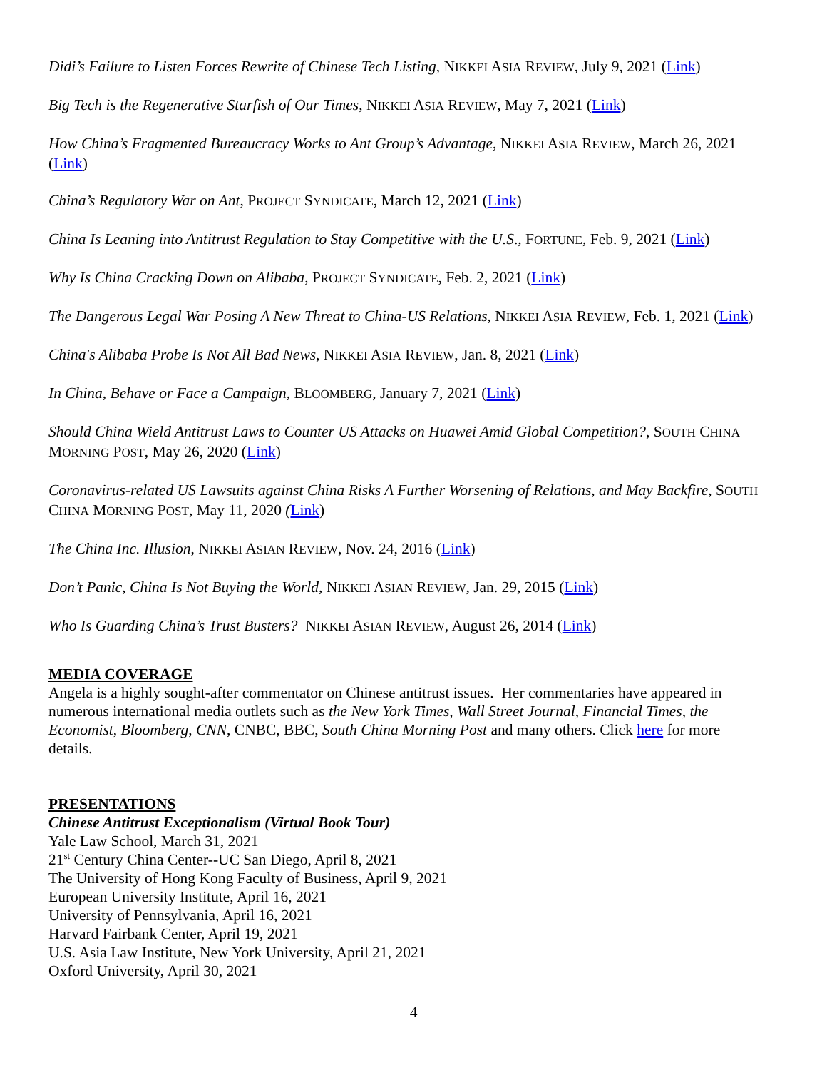Didi’s Failure to Listen Forces Rewrite of Chinese Tech Listing, NIKKEI ASIA REVIEW, July 9, 2021 (Link)
Big Tech is the Regenerative Starfish of Our Times, NIKKEI ASIA REVIEW, May 7, 2021 (Link)
How China’s Fragmented Bureaucracy Works to Ant Group’s Advantage, NIKKEI ASIA REVIEW, March 26, 2021 (Link)
China’s Regulatory War on Ant, PROJECT SYNDICATE, March 12, 2021 (Link)
China Is Leaning into Antitrust Regulation to Stay Competitive with the U.S., FORTUNE, Feb. 9, 2021 (Link)
Why Is China Cracking Down on Alibaba, PROJECT SYNDICATE, Feb. 2, 2021 (Link)
The Dangerous Legal War Posing A New Threat to China-US Relations, NIKKEI ASIA REVIEW, Feb. 1, 2021 (Link)
China's Alibaba Probe Is Not All Bad News, NIKKEI ASIA REVIEW, Jan. 8, 2021 (Link)
In China, Behave or Face a Campaign, BLOOMBERG, January 7, 2021 (Link)
Should China Wield Antitrust Laws to Counter US Attacks on Huawei Amid Global Competition?, SOUTH CHINA MORNING POST, May 26, 2020 (Link)
Coronavirus-related US Lawsuits against China Risks A Further Worsening of Relations, and May Backfire, SOUTH CHINA MORNING POST, May 11, 2020 (Link)
The China Inc. Illusion, NIKKEI ASIAN REVIEW, Nov. 24, 2016 (Link)
Don’t Panic, China Is Not Buying the World, NIKKEI ASIAN REVIEW, Jan. 29, 2015 (Link)
Who Is Guarding China’s Trust Busters? NIKKEI ASIAN REVIEW, August 26, 2014 (Link)
MEDIA COVERAGE
Angela is a highly sought-after commentator on Chinese antitrust issues. Her commentaries have appeared in numerous international media outlets such as the New York Times, Wall Street Journal, Financial Times, the Economist, Bloomberg, CNN, CNBC, BBC, South China Morning Post and many others. Click here for more details.
PRESENTATIONS
Chinese Antitrust Exceptionalism (Virtual Book Tour)
Yale Law School, March 31, 2021
21<sup>st</sup> Century China Center--UC San Diego, April 8, 2021
The University of Hong Kong Faculty of Business, April 9, 2021
European University Institute, April 16, 2021
University of Pennsylvania, April 16, 2021
Harvard Fairbank Center, April 19, 2021
U.S. Asia Law Institute, New York University, April 21, 2021
Oxford University, April 30, 2021
4